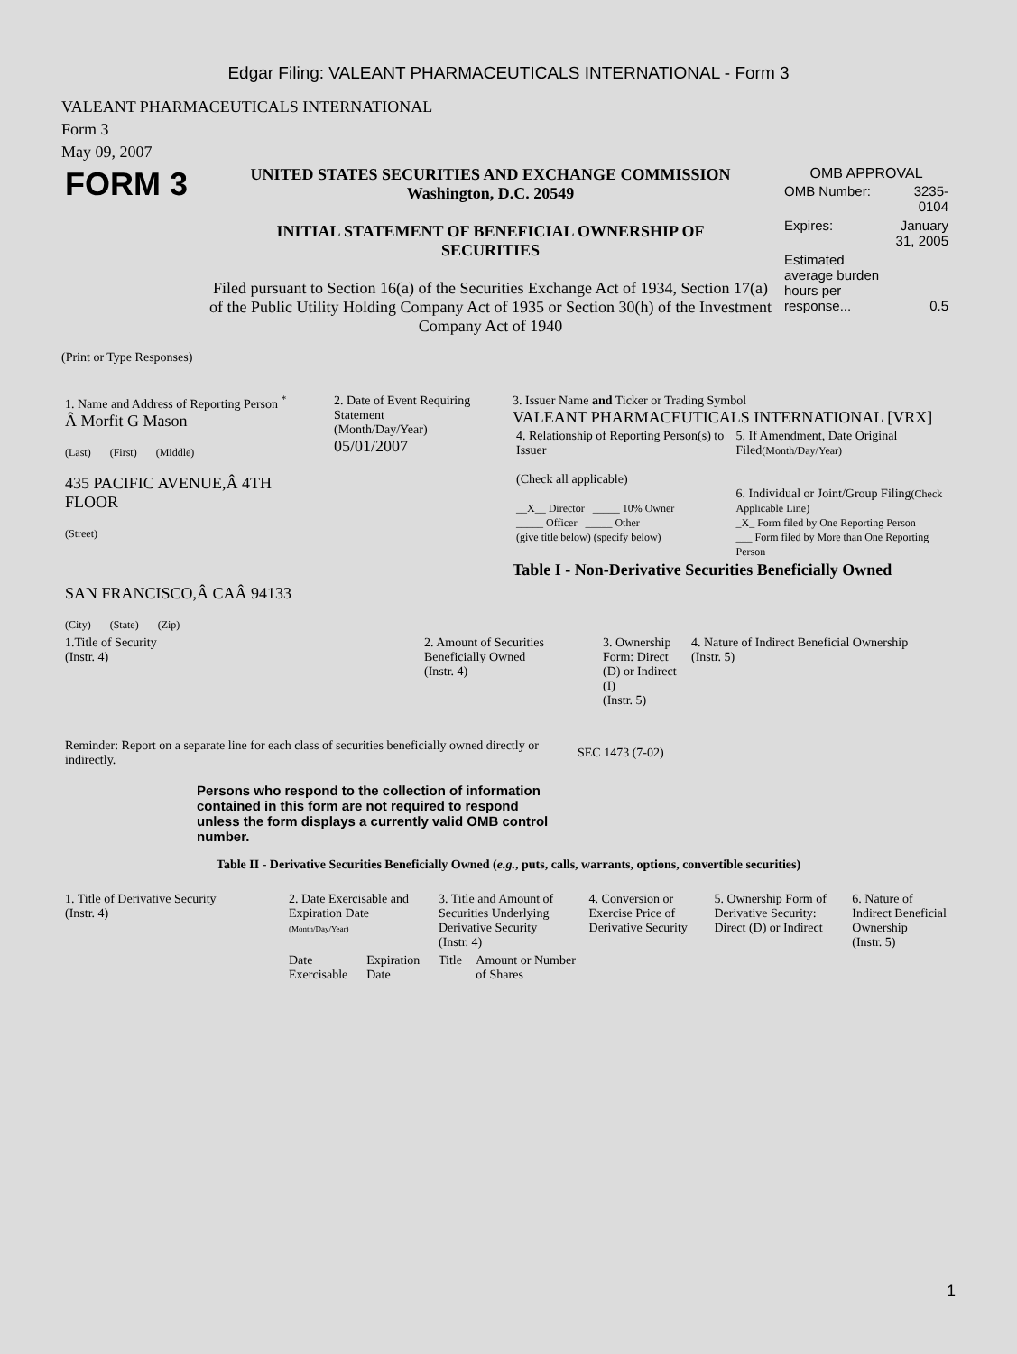Edgar Filing: VALEANT PHARMACEUTICALS INTERNATIONAL - Form 3
VALEANT PHARMACEUTICALS INTERNATIONAL
Form 3
May 09, 2007
| FORM 3 | UNITED STATES SECURITIES AND EXCHANGE COMMISSION Washington, D.C. 20549 INITIAL STATEMENT OF BENEFICIAL OWNERSHIP OF SECURITIES Filed pursuant to Section 16(a) of the Securities Exchange Act of 1934, Section 17(a) of the Public Utility Holding Company Act of 1935 or Section 30(h) of the Investment Company Act of 1940 | OMB APPROVAL / OMB Number: / 3235-0104 / / Expires: / January 31, 2005 / / Estimated average burden hours per response... / 0.5 / |
(Print or Type Responses)
| 1. Name and Address of Reporting Person <sup>*</sup> Â Morfit G Mason (Last) (First) (Middle) 435 PACIFIC AVENUE,Â 4TH FLOOR (Street) SAN FRANCISCO,Â CAÂ 94133 (City) (State) (Zip) | 2. Date of Event Requiring Statement (Month/Day/Year) 05/01/2007 | 3. Issuer Name and Ticker or Trading Symbol VALEANT PHARMACEUTICALS INTERNATIONAL [VRX] / 4. Relationship of Reporting Person(s) to Issuer (Check all applicable) __X__ Director _____ 10% Owner _____ Officer _____ Other (give title below) (specify below) / 5. If Amendment, Date Original Filed (Month/Day/Year) 6. Individual or Joint/Group Filing (Check Applicable Line) _X_ Form filed by One Reporting Person ___ Form filed by More than One Reporting Person / Table I - Non-Derivative Securities Beneficially Owned |
| 1.Title of Security (Instr. 4) | 2. Amount of Securities Beneficially Owned (Instr. 4) | 3. Ownership Form: Direct (D) or Indirect (I) (Instr. 5) | 4. Nature of Indirect Beneficial Ownership (Instr. 5) |
| Reminder: Report on a separate line for each class of securities beneficially owned directly or indirectly. | SEC 1473 (7-02) |
Persons who respond to the collection of information contained in this form are not required to respond unless the form displays a currently valid OMB control number.
Table II - Derivative Securities Beneficially Owned (e.g., puts, calls, warrants, options, convertible securities)
| 1. Title of Derivative Security (Instr. 4) | 2. Date Exercisable and Expiration Date (Month/Day/Year) | | 3. Title and Amount of Securities Underlying Derivative Security (Instr. 4) | | 4. Conversion or Exercise Price of Derivative Security | 5. Ownership Form of Derivative Security: Direct (D) or Indirect | 6. Nature of Indirect Beneficial Ownership (Instr. 5) |
| | Date Exercisable | Expiration Date | Title | Amount or Number of Shares | | | |
1